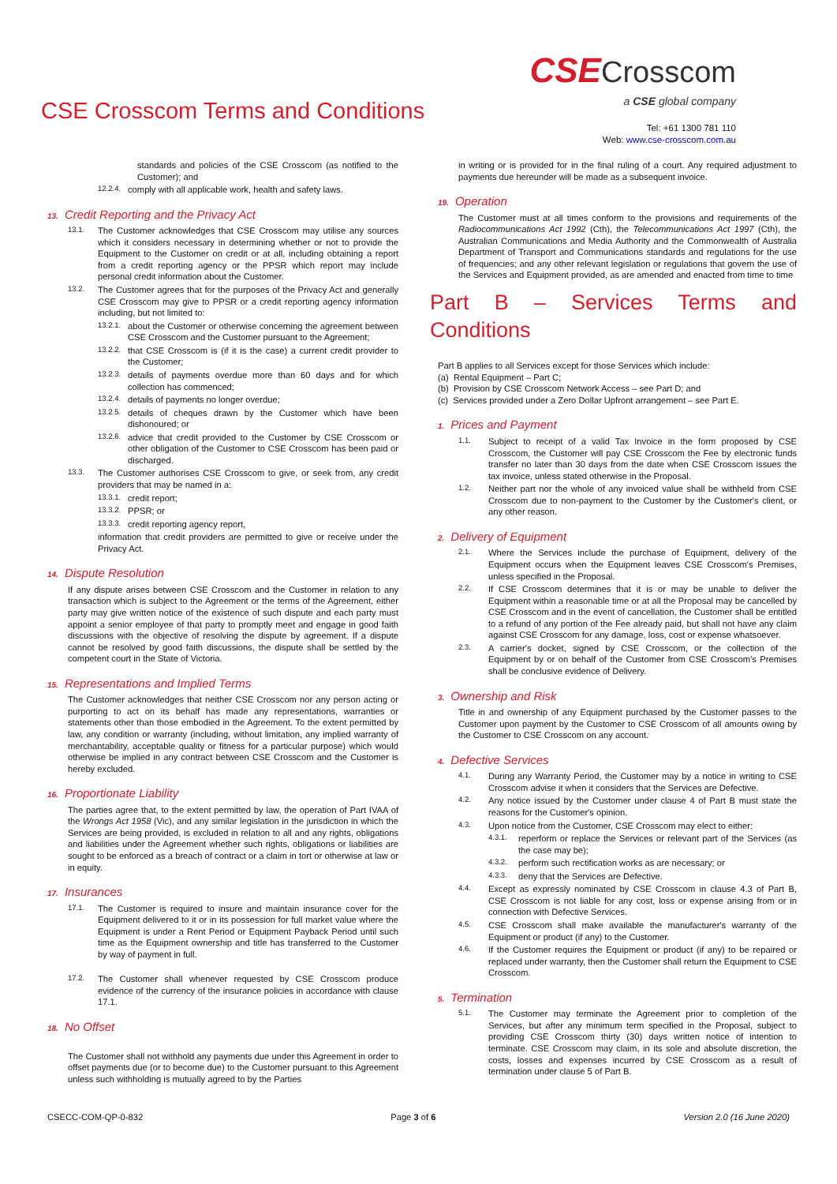CSE Crosscom Terms and Conditions
CSECrosscom
a CSE global company
Tel: +61 1300 781 110
Web: www.cse-crosscom.com.au
standards and policies of the CSE Crosscom (as notified to the Customer); and
12.2.4. comply with all applicable work, health and safety laws.
13. Credit Reporting and the Privacy Act
13.1. The Customer acknowledges that CSE Crosscom may utilise any sources which it considers necessary in determining whether or not to provide the Equipment to the Customer on credit or at all, including obtaining a report from a credit reporting agency or the PPSR which report may include personal credit information about the Customer.
13.2. The Customer agrees that for the purposes of the Privacy Act and generally CSE Crosscom may give to PPSR or a credit reporting agency information including, but not limited to:
13.2.1. about the Customer or otherwise concerning the agreement between CSE Crosscom and the Customer pursuant to the Agreement;
13.2.2. that CSE Crosscom is (if it is the case) a current credit provider to the Customer;
13.2.3. details of payments overdue more than 60 days and for which collection has commenced;
13.2.4. details of payments no longer overdue;
13.2.5. details of cheques drawn by the Customer which have been dishonoured; or
13.2.6. advice that credit provided to the Customer by CSE Crosscom or other obligation of the Customer to CSE Crosscom has been paid or discharged.
13.3. The Customer authorises CSE Crosscom to give, or seek from, any credit providers that may be named in a:
13.3.1. credit report;
13.3.2. PPSR; or
13.3.3. credit reporting agency report,
information that credit providers are permitted to give or receive under the Privacy Act.
14. Dispute Resolution
If any dispute arises between CSE Crosscom and the Customer in relation to any transaction which is subject to the Agreement or the terms of the Agreement, either party may give written notice of the existence of such dispute and each party must appoint a senior employee of that party to promptly meet and engage in good faith discussions with the objective of resolving the dispute by agreement. If a dispute cannot be resolved by good faith discussions, the dispute shall be settled by the competent court in the State of Victoria.
15. Representations and Implied Terms
The Customer acknowledges that neither CSE Crosscom nor any person acting or purporting to act on its behalf has made any representations, warranties or statements other than those embodied in the Agreement. To the extent permitted by law, any condition or warranty (including, without limitation, any implied warranty of merchantability, acceptable quality or fitness for a particular purpose) which would otherwise be implied in any contract between CSE Crosscom and the Customer is hereby excluded.
16. Proportionate Liability
The parties agree that, to the extent permitted by law, the operation of Part IVAA of the Wrongs Act 1958 (Vic), and any similar legislation in the jurisdiction in which the Services are being provided, is excluded in relation to all and any rights, obligations and liabilities under the Agreement whether such rights, obligations or liabilities are sought to be enforced as a breach of contract or a claim in tort or otherwise at law or in equity.
17. Insurances
17.1. The Customer is required to insure and maintain insurance cover for the Equipment delivered to it or in its possession for full market value where the Equipment is under a Rent Period or Equipment Payback Period until such time as the Equipment ownership and title has transferred to the Customer by way of payment in full.
17.2. The Customer shall whenever requested by CSE Crosscom produce evidence of the currency of the insurance policies in accordance with clause 17.1.
18. No Offset
The Customer shall not withhold any payments due under this Agreement in order to offset payments due (or to become due) to the Customer pursuant to this Agreement unless such withholding is mutually agreed to by the Parties
in writing or is provided for in the final ruling of a court. Any required adjustment to payments due hereunder will be made as a subsequent invoice.
19. Operation
The Customer must at all times conform to the provisions and requirements of the Radiocommunications Act 1992 (Cth), the Telecommunications Act 1997 (Cth), the Australian Communications and Media Authority and the Commonwealth of Australia Department of Transport and Communications standards and regulations for the use of frequencies; and any other relevant legislation or regulations that govern the use of the Services and Equipment provided, as are amended and enacted from time to time
Part B – Services Terms and Conditions
Part B applies to all Services except for those Services which include:
(a) Rental Equipment – Part C;
(b) Provision by CSE Crosscom Network Access – see Part D; and
(c) Services provided under a Zero Dollar Upfront arrangement – see Part E.
1. Prices and Payment
1.1. Subject to receipt of a valid Tax Invoice in the form proposed by CSE Crosscom, the Customer will pay CSE Crosscom the Fee by electronic funds transfer no later than 30 days from the date when CSE Crosscom issues the tax invoice, unless stated otherwise in the Proposal.
1.2. Neither part nor the whole of any invoiced value shall be withheld from CSE Crosscom due to non-payment to the Customer by the Customer's client, or any other reason.
2. Delivery of Equipment
2.1. Where the Services include the purchase of Equipment, delivery of the Equipment occurs when the Equipment leaves CSE Crosscom's Premises, unless specified in the Proposal.
2.2. If CSE Crosscom determines that it is or may be unable to deliver the Equipment within a reasonable time or at all the Proposal may be cancelled by CSE Crosscom and in the event of cancellation, the Customer shall be entitled to a refund of any portion of the Fee already paid, but shall not have any claim against CSE Crosscom for any damage, loss, cost or expense whatsoever.
2.3. A carrier's docket, signed by CSE Crosscom, or the collection of the Equipment by or on behalf of the Customer from CSE Crosscom's Premises shall be conclusive evidence of Delivery.
3. Ownership and Risk
Title in and ownership of any Equipment purchased by the Customer passes to the Customer upon payment by the Customer to CSE Crosscom of all amounts owing by the Customer to CSE Crosscom on any account.
4. Defective Services
4.1. During any Warranty Period, the Customer may by a notice in writing to CSE Crosscom advise it when it considers that the Services are Defective.
4.2. Any notice issued by the Customer under clause 4 of Part B must state the reasons for the Customer's opinion.
4.3. Upon notice from the Customer, CSE Crosscom may elect to either:
4.3.1. reperform or replace the Services or relevant part of the Services (as the case may be);
4.3.2. perform such rectification works as are necessary; or
4.3.3. deny that the Services are Defective.
4.4. Except as expressly nominated by CSE Crosscom in clause 4.3 of Part B, CSE Crosscom is not liable for any cost, loss or expense arising from or in connection with Defective Services.
4.5. CSE Crosscom shall make available the manufacturer's warranty of the Equipment or product (if any) to the Customer.
4.6. If the Customer requires the Equipment or product (if any) to be repaired or replaced under warranty, then the Customer shall return the Equipment to CSE Crosscom.
5. Termination
5.1. The Customer may terminate the Agreement prior to completion of the Services, but after any minimum term specified in the Proposal, subject to providing CSE Crosscom thirty (30) days written notice of intention to terminate. CSE Crosscom may claim, in its sole and absolute discretion, the costs, losses and expenses incurred by CSE Crosscom as a result of termination under clause 5 of Part B.
CSECC-COM-QP-0-832 Page 3 of 6 Version 2.0 (16 June 2020)